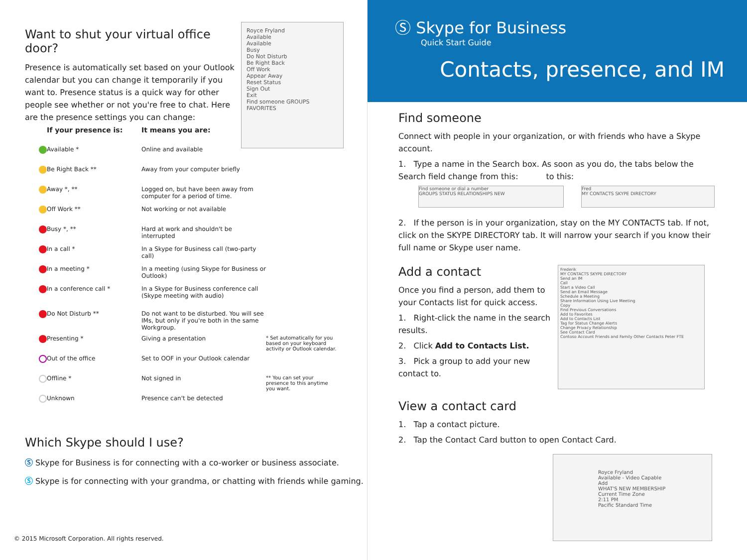Want to shut your virtual office door?
Presence is automatically set based on your Outlook calendar but you can change it temporarily if you want to. Presence status is a quick way for other people see whether or not you're free to chat. Here are the presence settings you can change:
Royce Fryland
Available
Available
Busy
Do Not Disturb
Be Right Back
Off Work
Appear Away
Reset Status
Sign Out
Exit
Find someone GROUPS FAVORITES
| | If your presence is: | It means you are: | |
| --- | --- | --- | --- |
| | Available * | Online and available | |
| | Be Right Back ** | Away from your computer briefly | |
| | Away *, ** | Logged on, but have been away from computer for a period of time. | |
| | Off Work ** | Not working or not available | |
| | Busy *, ** | Hard at work and shouldn't be interrupted | |
| | In a call * | In a Skype for Business call (two-party call) | |
| | In a meeting * | In a meeting (using Skype for Business or Outlook) | |
| | In a conference call * | In a Skype for Business conference call (Skype meeting with audio) | |
| | Do Not Disturb ** | Do not want to be disturbed. You will see IMs, but only if you're both in the same Workgroup. | |
| | Presenting * | Giving a presentation | * Set automatically for you based on your keyboard activity or Outlook calendar. |
| | Out of the office | Set to OOF in your Outlook calendar | |
| | Offline * | Not signed in | ** You can set your presence to this anytime you want. |
| | Unknown | Presence can't be detected | |
Which Skype should I use?
Ⓢ Skype for Business is for connecting with a co-worker or business associate.
Ⓢ Skype is for connecting with your grandma, or chatting with friends while gaming.
© 2015 Microsoft Corporation. All rights reserved.
Ⓢ Skype for Business
Quick Start Guide
Contacts, presence, and IM
Find someone
Connect with people in your organization, or with friends who have a Skype account.
1. Type a name in the Search box. As soon as you do, the tabs below the Search field change from this: to this:
Find someone or dial a number
GROUPS STATUS RELATIONSHIPS NEW
Fred
MY CONTACTS SKYPE DIRECTORY
2. If the person is in your organization, stay on the MY CONTACTS tab. If not, click on the SKYPE DIRECTORY tab. It will narrow your search if you know their full name or Skype user name.
Add a contact
Once you find a person, add them to your Contacts list for quick access.
1. Right-click the name in the search results.
2. Click Add to Contacts List.
3. Pick a group to add your new contact to.
Frederik
MY CONTACTS SKYPE DIRECTORY
Send an IM
Call
Start a Video Call
Send an Email Message
Schedule a Meeting
Share Information Using Live Meeting
Copy
Find Previous Conversations
Add to Favorites
Add to Contacts List
Tag for Status Change Alerts
Change Privacy Relationship
See Contact Card
Contoso Account Friends and Family Other Contacts Peter FTE
View a contact card
1. Tap a contact picture.
2. Tap the Contact Card button to open Contact Card.
Royce Fryland
Available - Video Capable
Add
WHAT'S NEW MEMBERSHIP
Current Time Zone
2:11 PM
Pacific Standard Time